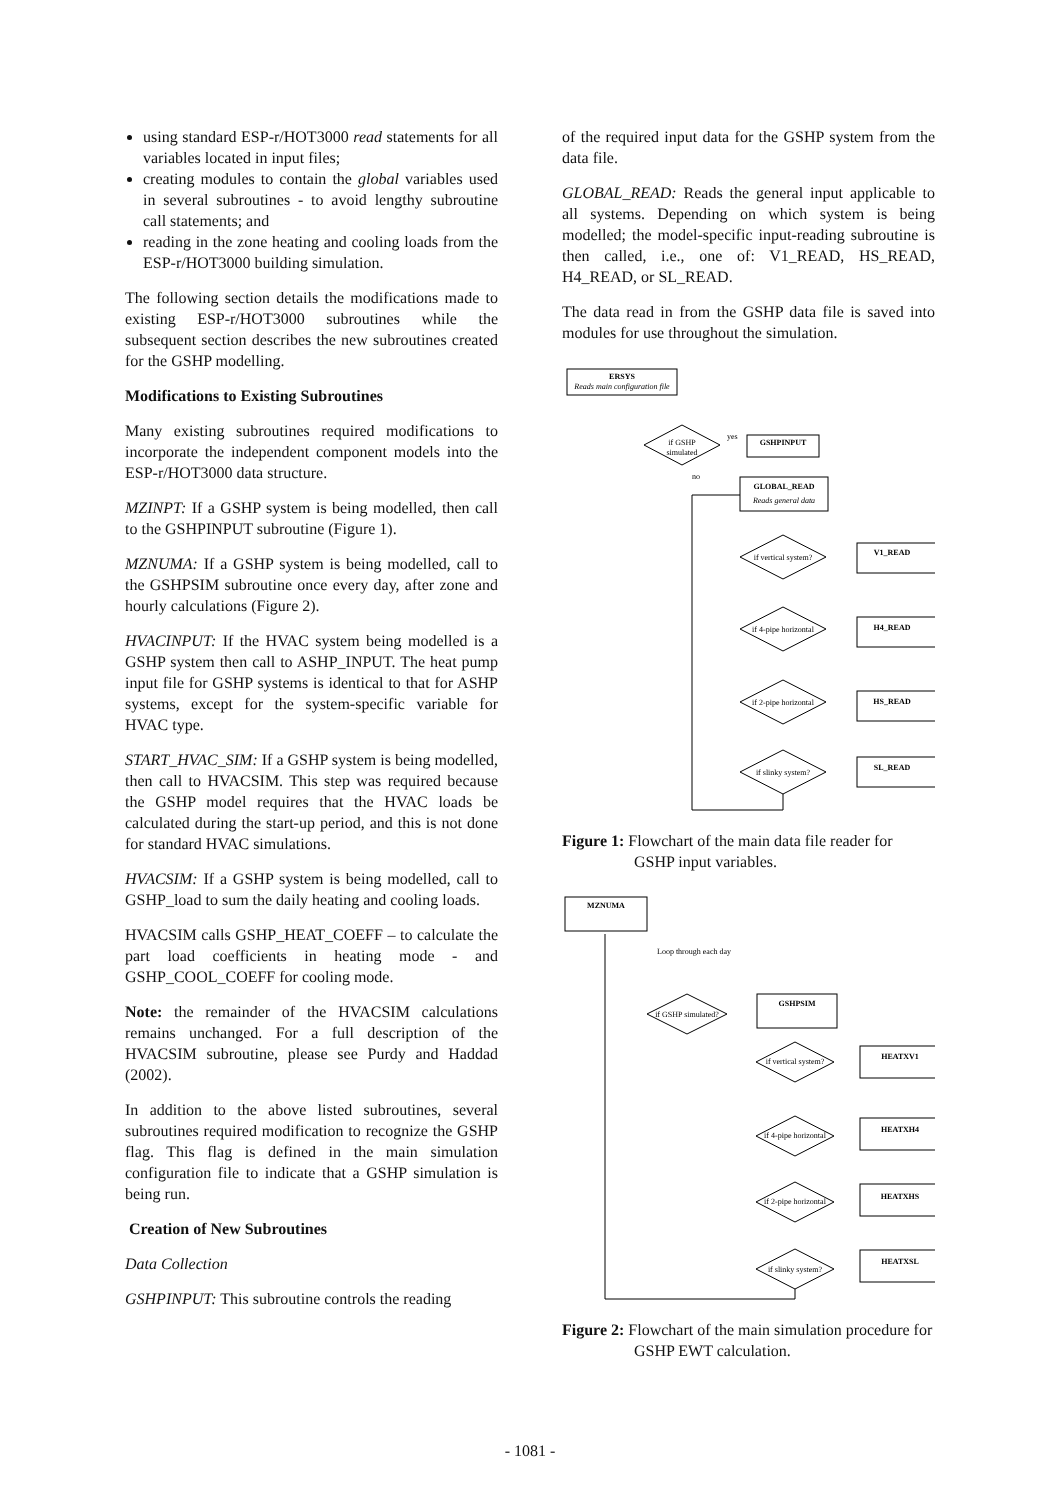using standard ESP-r/HOT3000 read statements for all variables located in input files;
creating modules to contain the global variables used in several subroutines - to avoid lengthy subroutine call statements; and
reading in the zone heating and cooling loads from the ESP-r/HOT3000 building simulation.
The following section details the modifications made to existing ESP-r/HOT3000 subroutines while the subsequent section describes the new subroutines created for the GSHP modelling.
Modifications to Existing Subroutines
Many existing subroutines required modifications to incorporate the independent component models into the ESP-r/HOT3000 data structure.
MZINPT: If a GSHP system is being modelled, then call to the GSHPINPUT subroutine (Figure 1).
MZNUMA: If a GSHP system is being modelled, call to the GSHPSIM subroutine once every day, after zone and hourly calculations (Figure 2).
HVACINPUT: If the HVAC system being modelled is a GSHP system then call to ASHP_INPUT. The heat pump input file for GSHP systems is identical to that for ASHP systems, except for the system-specific variable for HVAC type.
START_HVAC_SIM: If a GSHP system is being modelled, then call to HVACSIM. This step was required because the GSHP model requires that the HVAC loads be calculated during the start-up period, and this is not done for standard HVAC simulations.
HVACSIM: If a GSHP system is being modelled, call to GSHP_load to sum the daily heating and cooling loads.
HVACSIM calls GSHP_HEAT_COEFF – to calculate the part load coefficients in heating mode - and GSHP_COOL_COEFF for cooling mode.
Note: the remainder of the HVACSIM calculations remains unchanged. For a full description of the HVACSIM subroutine, please see Purdy and Haddad (2002).
In addition to the above listed subroutines, several subroutines required modification to recognize the GSHP flag. This flag is defined in the main simulation configuration file to indicate that a GSHP simulation is being run.
Creation of New Subroutines
Data Collection
GSHPINPUT: This subroutine controls the reading
of the required input data for the GSHP system from the data file.
GLOBAL_READ: Reads the general input applicable to all systems. Depending on which system is being modelled; the model-specific input-reading subroutine is then called, i.e., one of: V1_READ, HS_READ, H4_READ, or SL_READ.
The data read in from the GSHP data file is saved into modules for use throughout the simulation.
ERSYS
Reads main configuration file
if GSHP
simulated
yes
no
GSHPINPUT
GLOBAL_READ
Reads general data
if vertical system?
if 4-pipe horizontal
if 2-pipe horizontal
if slinky system?
V1_READ
H4_READ
HS_READ
SL_READ
Figure 1: Flowchart of the main data file reader for GSHP input variables.
MZNUMA
Loop through each day
if GSHP simulated?
GSHPSIM
if vertical system?
if 4-pipe horizontal
if 2-pipe horizontal
if slinky system?
HEATXV1
HEATXH4
HEATXHS
HEATXSL
Figure 2: Flowchart of the main simulation procedure for GSHP EWT calculation.
- 1081 -